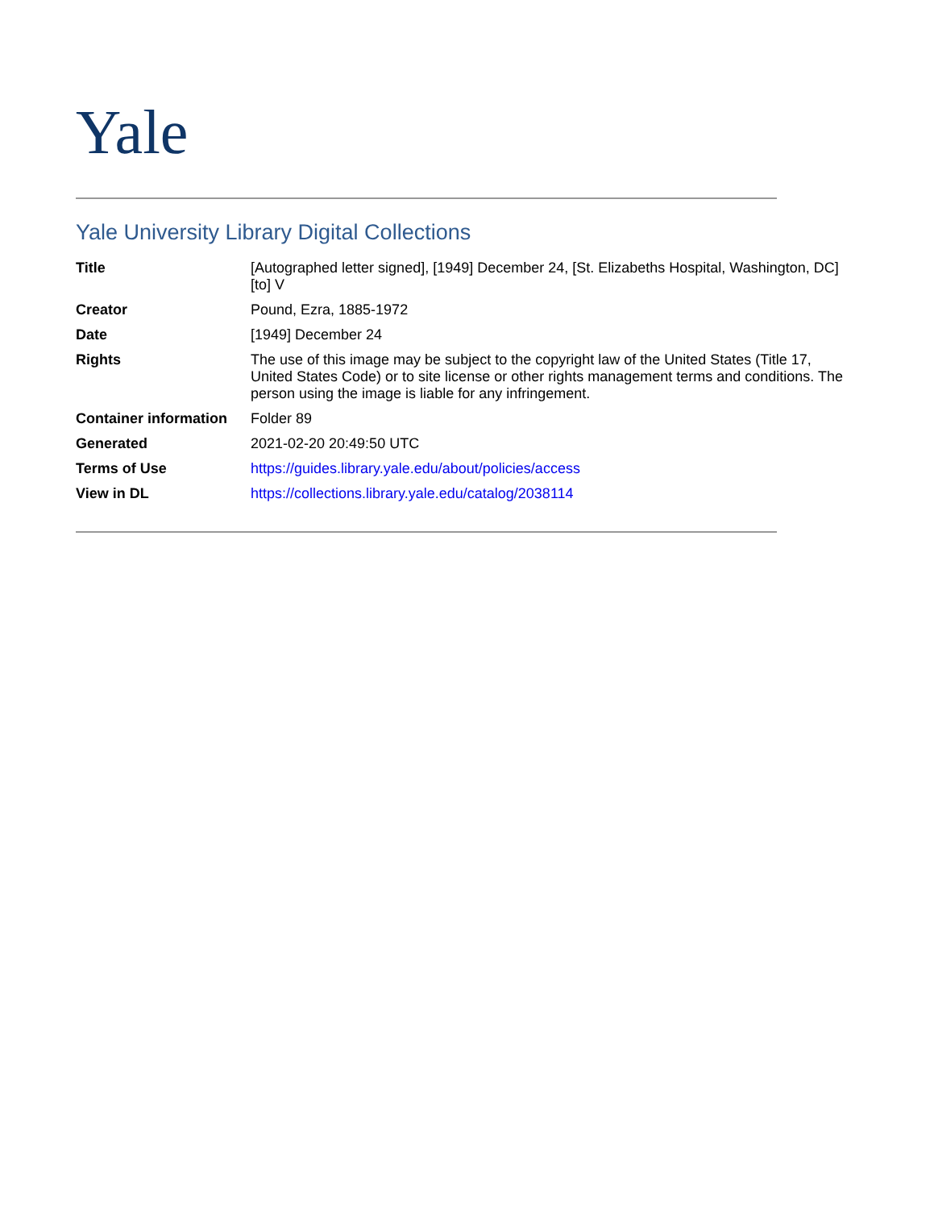Yale
Yale University Library Digital Collections
| Title | [Autographed letter signed], [1949] December 24, [St. Elizabeths Hospital, Washington, DC] [to] V |
| Creator | Pound, Ezra, 1885-1972 |
| Date | [1949] December 24 |
| Rights | The use of this image may be subject to the copyright law of the United States (Title 17, United States Code) or to site license or other rights management terms and conditions. The person using the image is liable for any infringement. |
| Container information | Folder 89 |
| Generated | 2021-02-20 20:49:50 UTC |
| Terms of Use | https://guides.library.yale.edu/about/policies/access |
| View in DL | https://collections.library.yale.edu/catalog/2038114 |